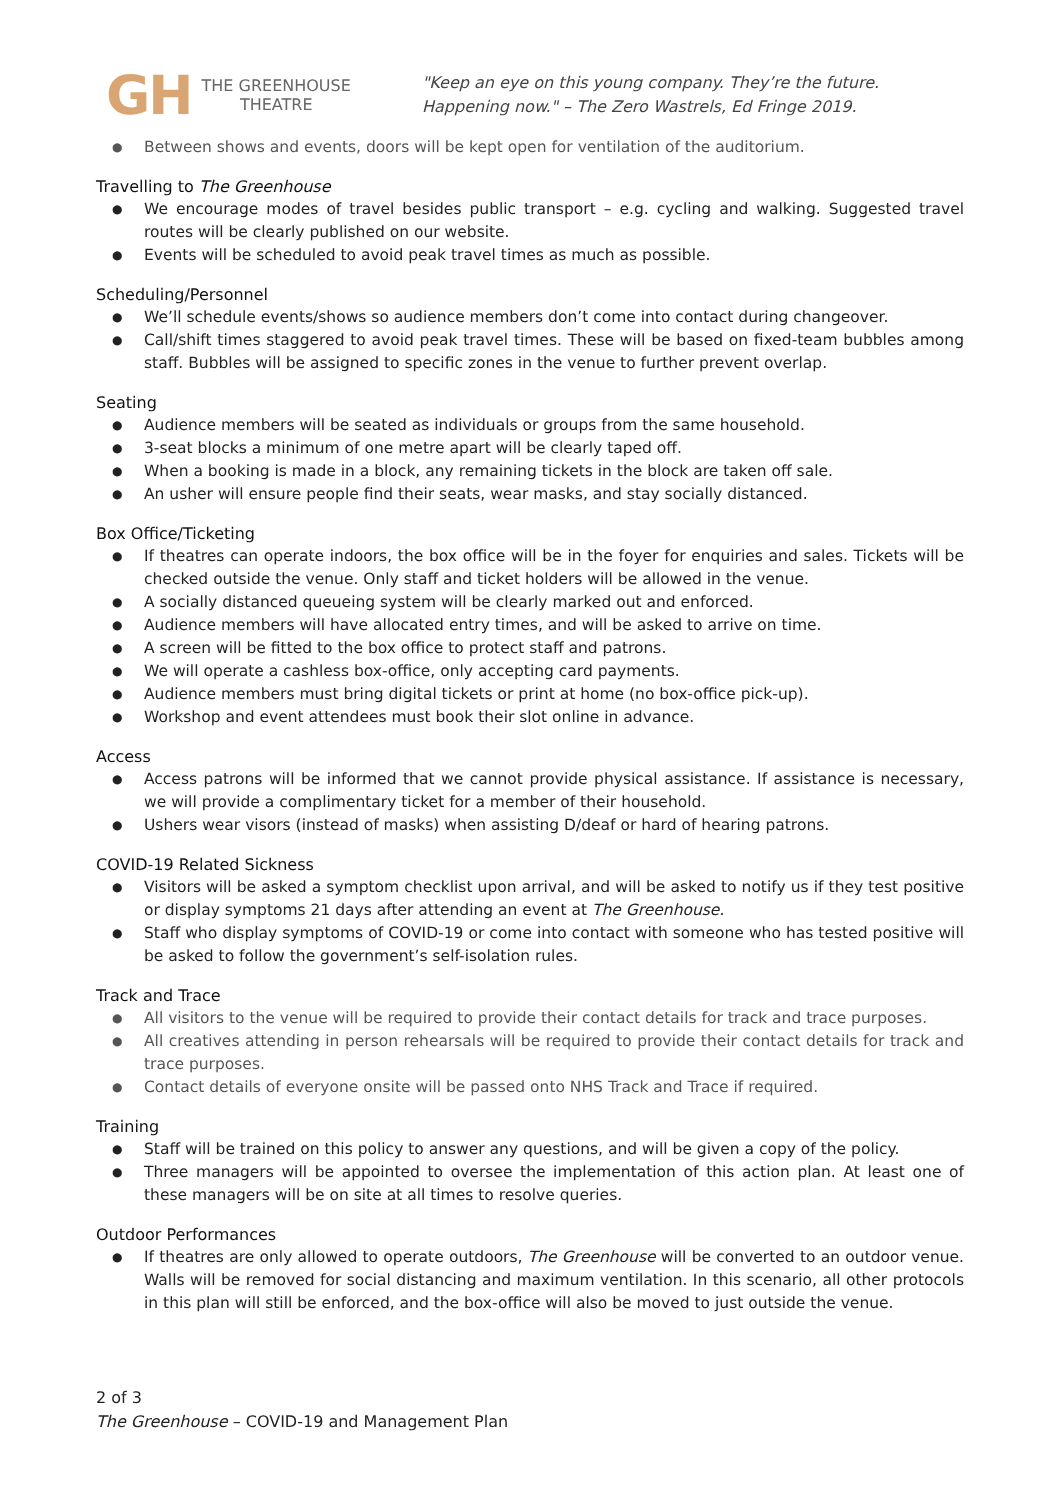GH
THE GREENHOUSE
THEATRE
"Keep an eye on this young company. They’re the future. Happening now." – The Zero Wastrels, Ed Fringe 2019.
Between shows and events, doors will be kept open for ventilation of the auditorium.
Travelling to The Greenhouse
We encourage modes of travel besides public transport – e.g. cycling and walking. Suggested travel routes will be clearly published on our website.
Events will be scheduled to avoid peak travel times as much as possible.
Scheduling/Personnel
We’ll schedule events/shows so audience members don’t come into contact during changeover.
Call/shift times staggered to avoid peak travel times. These will be based on fixed-team bubbles among staff. Bubbles will be assigned to specific zones in the venue to further prevent overlap.
Seating
Audience members will be seated as individuals or groups from the same household.
3-seat blocks a minimum of one metre apart will be clearly taped off.
When a booking is made in a block, any remaining tickets in the block are taken off sale.
An usher will ensure people find their seats, wear masks, and stay socially distanced.
Box Office/Ticketing
If theatres can operate indoors, the box office will be in the foyer for enquiries and sales. Tickets will be checked outside the venue. Only staff and ticket holders will be allowed in the venue.
A socially distanced queueing system will be clearly marked out and enforced.
Audience members will have allocated entry times, and will be asked to arrive on time.
A screen will be fitted to the box office to protect staff and patrons.
We will operate a cashless box-office, only accepting card payments.
Audience members must bring digital tickets or print at home (no box-office pick-up).
Workshop and event attendees must book their slot online in advance.
Access
Access patrons will be informed that we cannot provide physical assistance. If assistance is necessary, we will provide a complimentary ticket for a member of their household.
Ushers wear visors (instead of masks) when assisting D/deaf or hard of hearing patrons.
COVID-19 Related Sickness
Visitors will be asked a symptom checklist upon arrival, and will be asked to notify us if they test positive or display symptoms 21 days after attending an event at The Greenhouse.
Staff who display symptoms of COVID-19 or come into contact with someone who has tested positive will be asked to follow the government’s self-isolation rules.
Track and Trace
All visitors to the venue will be required to provide their contact details for track and trace purposes.
All creatives attending in person rehearsals will be required to provide their contact details for track and trace purposes.
Contact details of everyone onsite will be passed onto NHS Track and Trace if required.
Training
Staff will be trained on this policy to answer any questions, and will be given a copy of the policy.
Three managers will be appointed to oversee the implementation of this action plan. At least one of these managers will be on site at all times to resolve queries.
Outdoor Performances
If theatres are only allowed to operate outdoors, The Greenhouse will be converted to an outdoor venue. Walls will be removed for social distancing and maximum ventilation. In this scenario, all other protocols in this plan will still be enforced, and the box-office will also be moved to just outside the venue.
2 of 3
The Greenhouse – COVID-19 and Management Plan